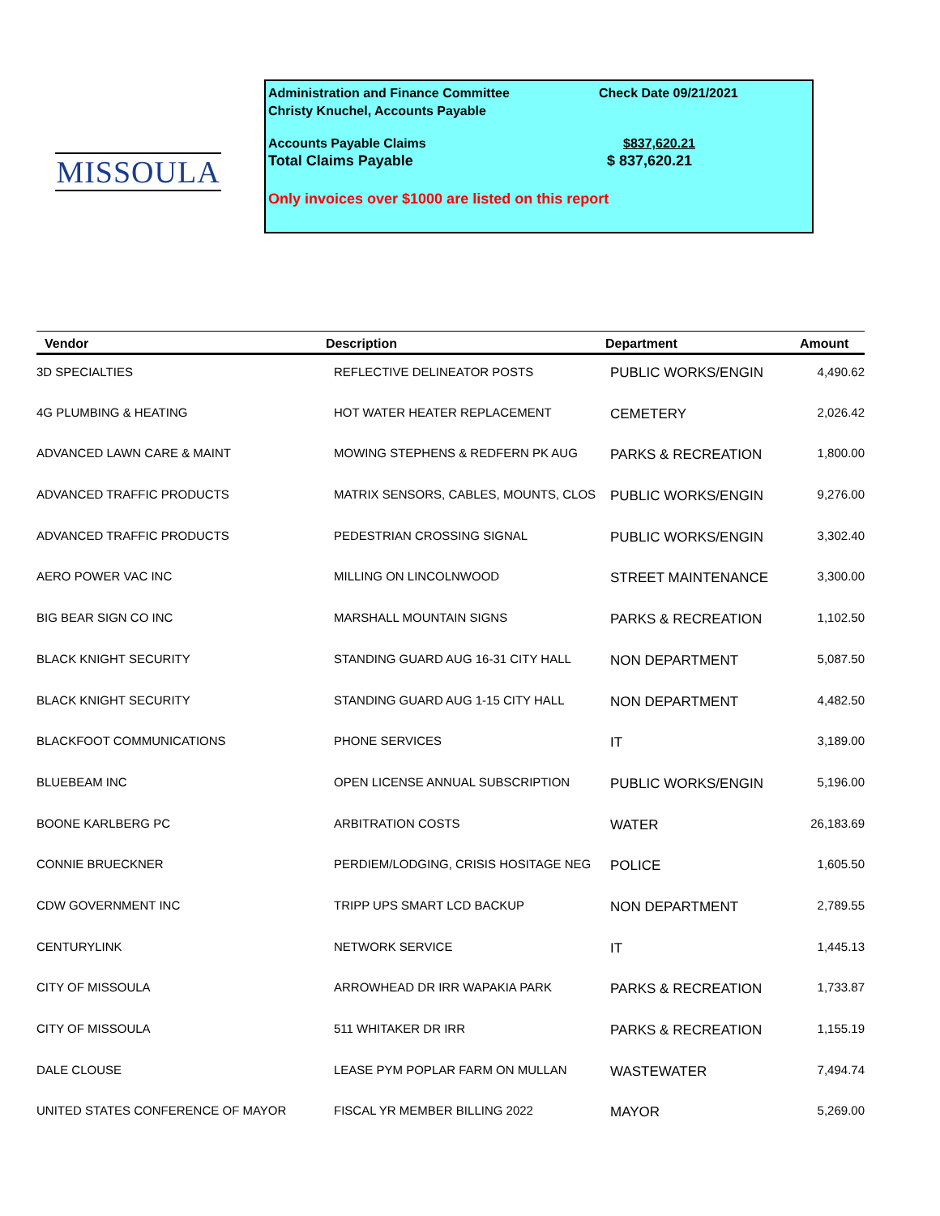MISSOULA
Administration and Finance Committee Check Date 09/21/2021
Christy Knuchel, Accounts Payable
Accounts Payable Claims $837,620.21
Total Claims Payable $ 837,620.21
Only invoices over $1000 are listed on this report
| Vendor | Description | Department | Amount |
| --- | --- | --- | --- |
| 3D SPECIALTIES | REFLECTIVE DELINEATOR POSTS | PUBLIC WORKS/ENGIN | 4,490.62 |
| 4G PLUMBING & HEATING | HOT WATER HEATER REPLACEMENT | CEMETERY | 2,026.42 |
| ADVANCED LAWN CARE & MAINT | MOWING STEPHENS & REDFERN PK AUG | PARKS & RECREATION | 1,800.00 |
| ADVANCED TRAFFIC PRODUCTS | MATRIX SENSORS, CABLES, MOUNTS, CLOS | PUBLIC WORKS/ENGIN | 9,276.00 |
| ADVANCED TRAFFIC PRODUCTS | PEDESTRIAN CROSSING SIGNAL | PUBLIC WORKS/ENGIN | 3,302.40 |
| AERO POWER VAC INC | MILLING ON LINCOLNWOOD | STREET MAINTENANCE | 3,300.00 |
| BIG BEAR SIGN CO INC | MARSHALL MOUNTAIN SIGNS | PARKS & RECREATION | 1,102.50 |
| BLACK KNIGHT SECURITY | STANDING GUARD AUG 16-31 CITY HALL | NON DEPARTMENT | 5,087.50 |
| BLACK KNIGHT SECURITY | STANDING GUARD AUG 1-15 CITY HALL | NON DEPARTMENT | 4,482.50 |
| BLACKFOOT COMMUNICATIONS | PHONE SERVICES | IT | 3,189.00 |
| BLUEBEAM INC | OPEN LICENSE ANNUAL SUBSCRIPTION | PUBLIC WORKS/ENGIN | 5,196.00 |
| BOONE KARLBERG PC | ARBITRATION COSTS | WATER | 26,183.69 |
| CONNIE BRUECKNER | PERDIEM/LODGING, CRISIS HOSITAGE NEG | POLICE | 1,605.50 |
| CDW GOVERNMENT INC | TRIPP UPS SMART LCD BACKUP | NON DEPARTMENT | 2,789.55 |
| CENTURYLINK | NETWORK SERVICE | IT | 1,445.13 |
| CITY OF MISSOULA | ARROWHEAD DR IRR WAPAKIA PARK | PARKS & RECREATION | 1,733.87 |
| CITY OF MISSOULA | 511 WHITAKER DR IRR | PARKS & RECREATION | 1,155.19 |
| DALE CLOUSE | LEASE PYM POPLAR FARM ON MULLAN | WASTEWATER | 7,494.74 |
| UNITED STATES CONFERENCE OF MAYOR | FISCAL YR MEMBER BILLING 2022 | MAYOR | 5,269.00 |